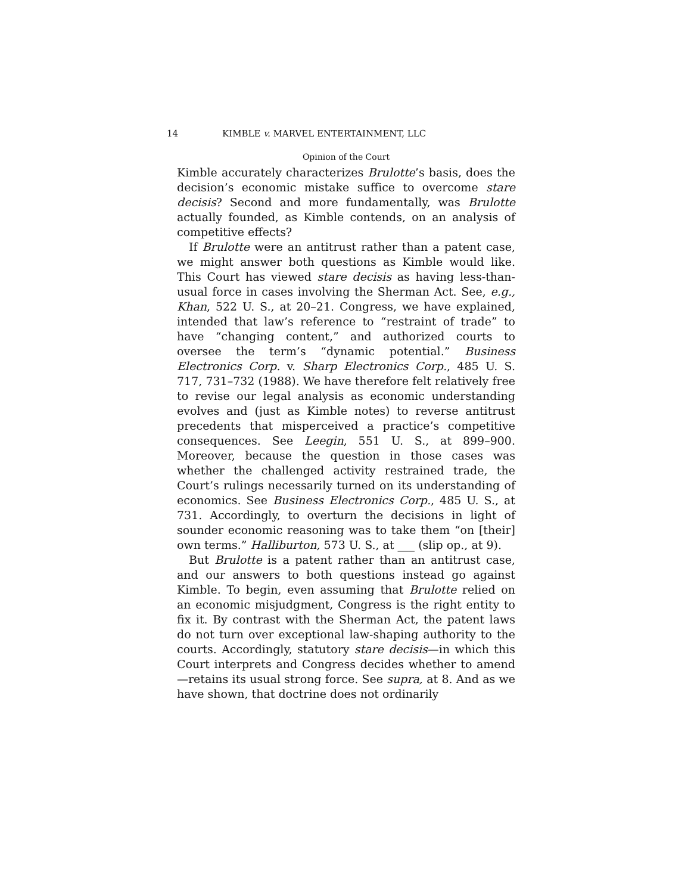14 KIMBLE v. MARVEL ENTERTAINMENT, LLC
Opinion of the Court
Kimble accurately characterizes Brulotte’s basis, does the decision’s economic mistake suffice to overcome stare decisis? Second and more fundamentally, was Brulotte actually founded, as Kimble contends, on an analysis of competitive effects?
If Brulotte were an antitrust rather than a patent case, we might answer both questions as Kimble would like. This Court has viewed stare decisis as having less-than-usual force in cases involving the Sherman Act. See, e.g., Khan, 522 U. S., at 20–21. Congress, we have explained, intended that law’s reference to “restraint of trade” to have “changing content,” and authorized courts to oversee the term’s “dynamic potential.” Business Electronics Corp. v. Sharp Electronics Corp., 485 U. S. 717, 731–732 (1988). We have therefore felt relatively free to revise our legal analysis as economic understanding evolves and (just as Kimble notes) to reverse antitrust precedents that misperceived a practice’s competitive consequences. See Leegin, 551 U. S., at 899–900. Moreover, because the question in those cases was whether the challenged activity restrained trade, the Court’s rulings necessarily turned on its understanding of economics. See Business Electronics Corp., 485 U. S., at 731. Accordingly, to overturn the decisions in light of sounder economic reasoning was to take them “on [their] own terms.” Halliburton, 573 U. S., at ___ (slip op., at 9).
But Brulotte is a patent rather than an antitrust case, and our answers to both questions instead go against Kimble. To begin, even assuming that Brulotte relied on an economic misjudgment, Congress is the right entity to fix it. By contrast with the Sherman Act, the patent laws do not turn over exceptional law-shaping authority to the courts. Accordingly, statutory stare decisis—in which this Court interprets and Congress decides whether to amend—retains its usual strong force. See supra, at 8. And as we have shown, that doctrine does not ordinarily